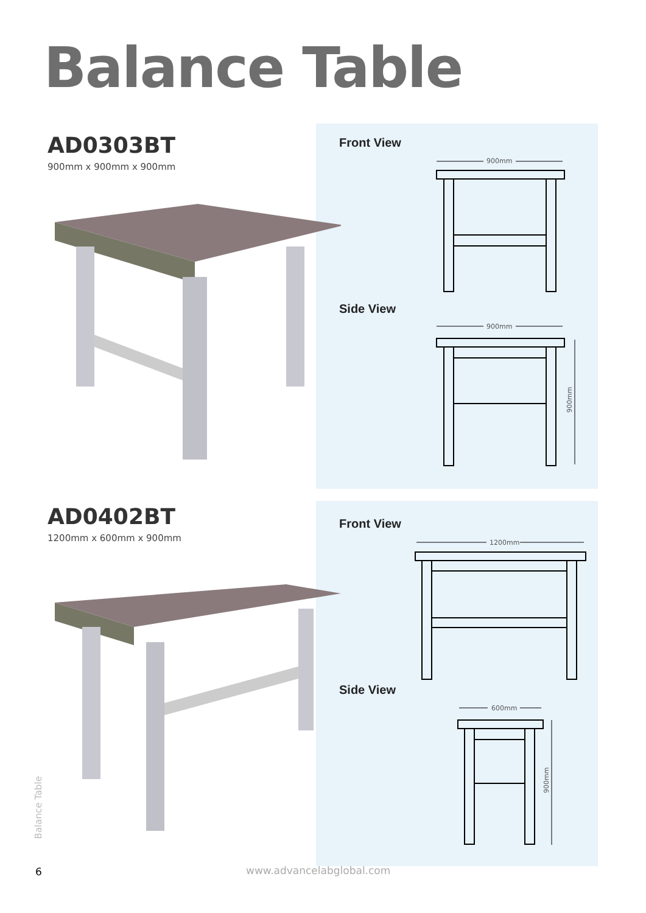Balance Table
AD0303BT
900mm x 900mm x 900mm
Front View
900mm
Side View
900mm
900mm
AD0402BT
1200mm x 600mm x 900mm
Front View
1200mm
Side View
600mm
900mm
Balance Table
6 www.advancelabglobal.com